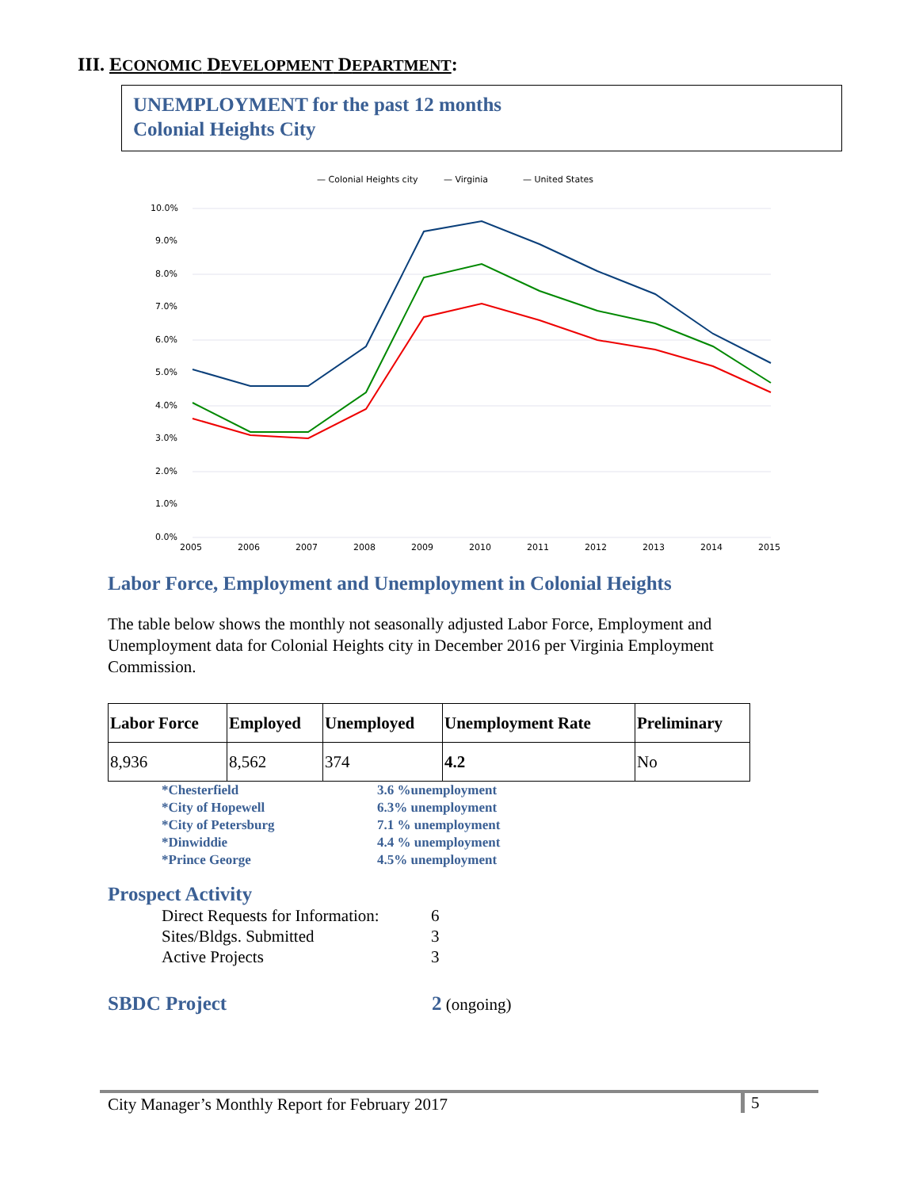III. ECONOMIC DEVELOPMENT DEPARTMENT:
UNEMPLOYMENT for the past 12 months
Colonial Heights City
— Colonial Heights city
— Virginia
— United States
10.0%
9.0%
8.0%
7.0%
6.0%
5.0%
4.0%
3.0%
2.0%
1.0%
0.0%
2005
2006
2007
2008
2009
2010
2011
2012
2013
2014
2015
Labor Force, Employment and Unemployment in Colonial Heights
The table below shows the monthly not seasonally adjusted Labor Force, Employment and Unemployment data for Colonial Heights city in December 2016 per Virginia Employment Commission.
| Labor Force | Employed | Unemployed | Unemployment Rate | Preliminary |
| --- | --- | --- | --- | --- |
| 8,936 | 8,562 | 374 | 4.2 | No |
*Chesterfield 3.6 %unemployment *City of Hopewell 6.3% unemployment *City of Petersburg 7.1 % unemployment *Dinwiddie 4.4 % unemployment *Prince George 4.5% unemployment
Prospect Activity
Direct Requests for Information: 6 Sites/Bldgs. Submitted 3 Active Projects 3
SBDC Project 2 (ongoing)
City Manager’s Monthly Report for February 2017
5